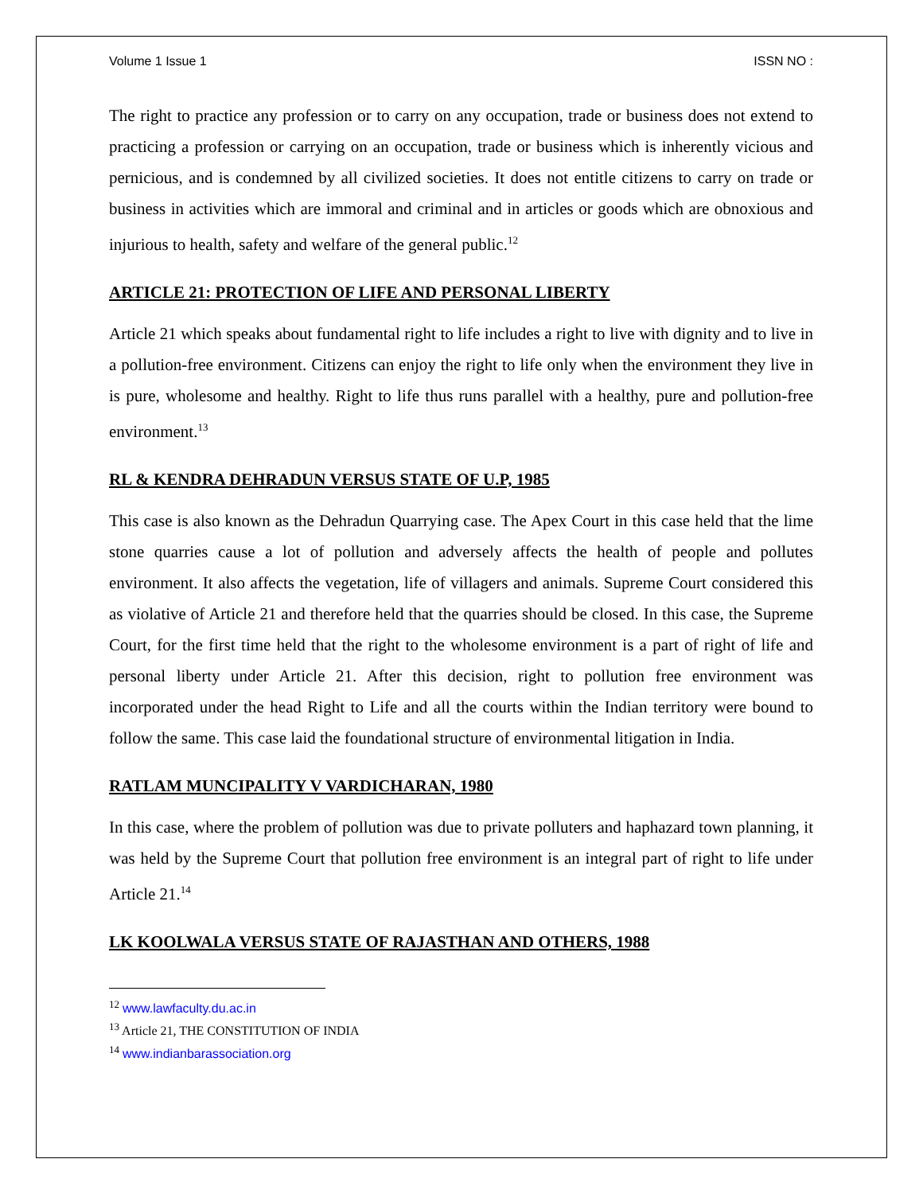Volume 1 Issue 1 ISSN NO :
The right to practice any profession or to carry on any occupation, trade or business does not extend to practicing a profession or carrying on an occupation, trade or business which is inherently vicious and pernicious, and is condemned by all civilized societies. It does not entitle citizens to carry on trade or business in activities which are immoral and criminal and in articles or goods which are obnoxious and injurious to health, safety and welfare of the general public.<sup>12</sup>
ARTICLE 21: PROTECTION OF LIFE AND PERSONAL LIBERTY
Article 21 which speaks about fundamental right to life includes a right to live with dignity and to live in a pollution-free environment. Citizens can enjoy the right to life only when the environment they live in is pure, wholesome and healthy. Right to life thus runs parallel with a healthy, pure and pollution-free environment.<sup>13</sup>
RL & KENDRA DEHRADUN VERSUS STATE OF U.P, 1985
This case is also known as the Dehradun Quarrying case. The Apex Court in this case held that the lime stone quarries cause a lot of pollution and adversely affects the health of people and pollutes environment. It also affects the vegetation, life of villagers and animals. Supreme Court considered this as violative of Article 21 and therefore held that the quarries should be closed. In this case, the Supreme Court, for the first time held that the right to the wholesome environment is a part of right of life and personal liberty under Article 21. After this decision, right to pollution free environment was incorporated under the head Right to Life and all the courts within the Indian territory were bound to follow the same. This case laid the foundational structure of environmental litigation in India.
RATLAM MUNCIPALITY V VARDICHARAN, 1980
In this case, where the problem of pollution was due to private polluters and haphazard town planning, it was held by the Supreme Court that pollution free environment is an integral part of right to life under Article 21.<sup>14</sup>
LK KOOLWALA VERSUS STATE OF RAJASTHAN AND OTHERS, 1988
<sup>12</sup> www.lawfaculty.du.ac.in
<sup>13</sup> Article 21, THE CONSTITUTION OF INDIA
<sup>14</sup> www.indianbarassociation.org